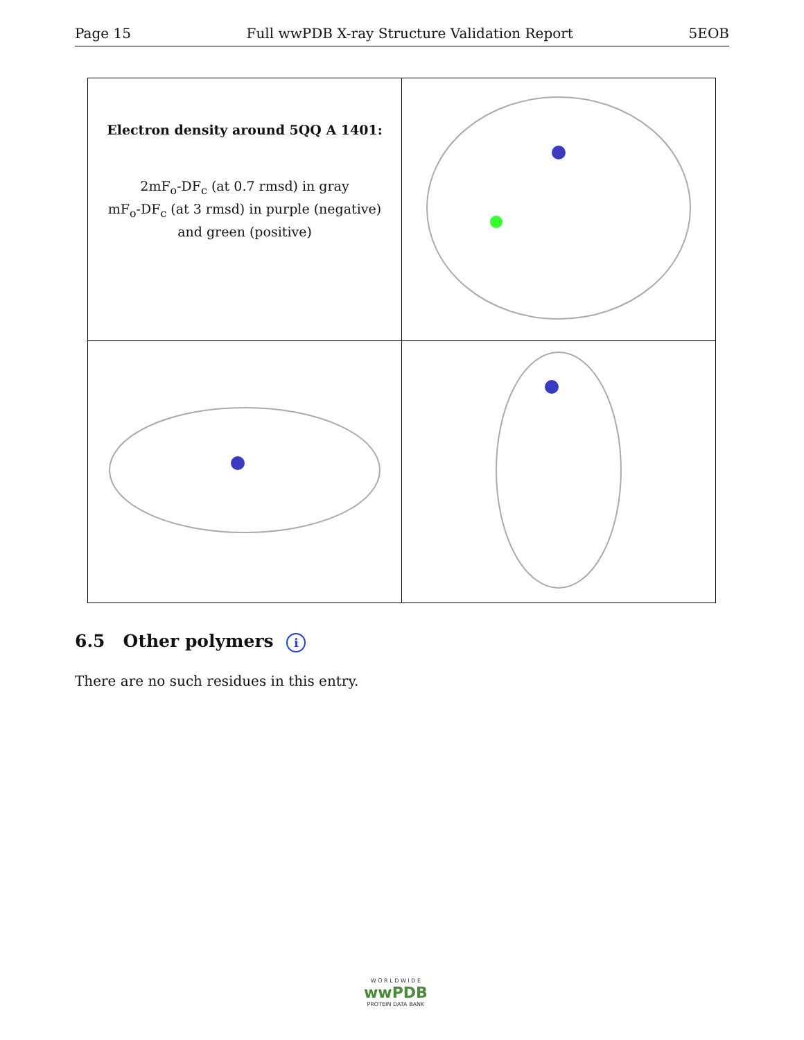Page 15 Full wwPDB X-ray Structure Validation Report 5EOB
| Electron density around 5QQ A 1401: 2mF<sub>o</sub>-DF<sub>c</sub> (at 0.7 rmsd) in gray mF<sub>o</sub>-DF<sub>c</sub> (at 3 rmsd) in purple (negative) and green (positive) | |
6.5 Other polymers i
There are no such residues in this entry.
W O R L D W I D E
wwPDB
PROTEIN DATA BANK